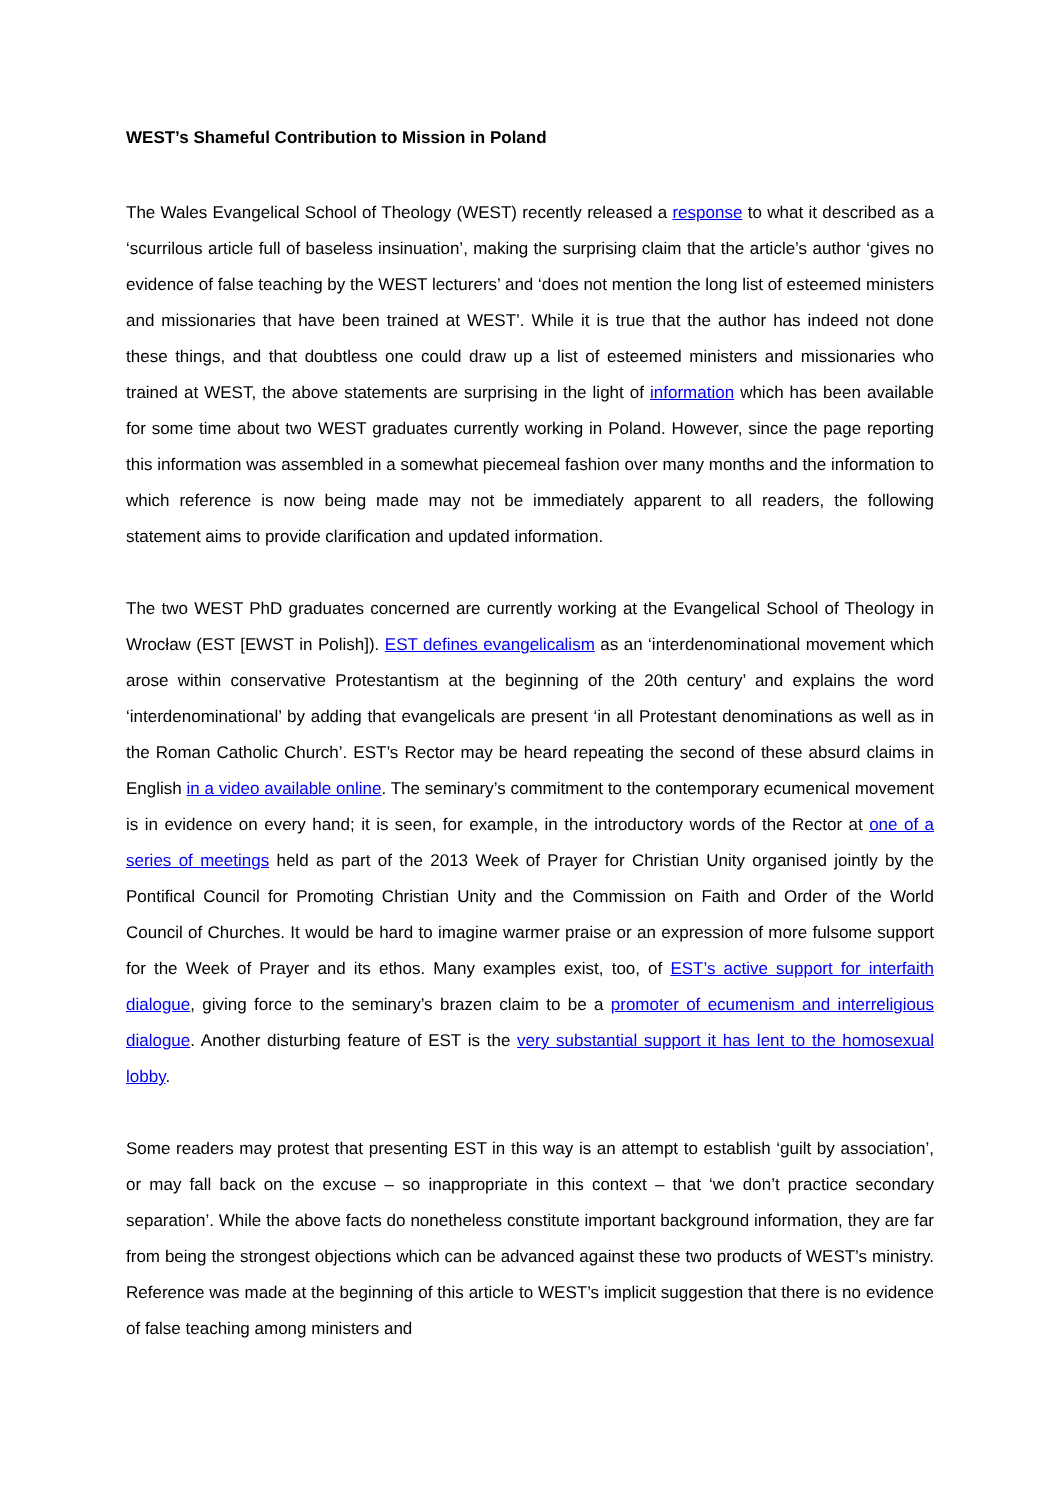WEST’s Shameful Contribution to Mission in Poland
The Wales Evangelical School of Theology (WEST) recently released a response to what it described as a ‘scurrilous article full of baseless insinuation’, making the surprising claim that the article’s author ‘gives no evidence of false teaching by the WEST lecturers’ and ‘does not mention the long list of esteemed ministers and missionaries that have been trained at WEST’. While it is true that the author has indeed not done these things, and that doubtless one could draw up a list of esteemed ministers and missionaries who trained at WEST, the above statements are surprising in the light of information which has been available for some time about two WEST graduates currently working in Poland. However, since the page reporting this information was assembled in a somewhat piecemeal fashion over many months and the information to which reference is now being made may not be immediately apparent to all readers, the following statement aims to provide clarification and updated information.
The two WEST PhD graduates concerned are currently working at the Evangelical School of Theology in Wrocław (EST [EWST in Polish]). EST defines evangelicalism as an ‘interdenominational movement which arose within conservative Protestantism at the beginning of the 20th century’ and explains the word ‘interdenominational’ by adding that evangelicals are present ‘in all Protestant denominations as well as in the Roman Catholic Church’. EST’s Rector may be heard repeating the second of these absurd claims in English in a video available online. The seminary’s commitment to the contemporary ecumenical movement is in evidence on every hand; it is seen, for example, in the introductory words of the Rector at one of a series of meetings held as part of the 2013 Week of Prayer for Christian Unity organised jointly by the Pontifical Council for Promoting Christian Unity and the Commission on Faith and Order of the World Council of Churches. It would be hard to imagine warmer praise or an expression of more fulsome support for the Week of Prayer and its ethos. Many examples exist, too, of EST’s active support for interfaith dialogue, giving force to the seminary’s brazen claim to be a promoter of ecumenism and interreligious dialogue. Another disturbing feature of EST is the very substantial support it has lent to the homosexual lobby.
Some readers may protest that presenting EST in this way is an attempt to establish ‘guilt by association’, or may fall back on the excuse – so inappropriate in this context – that ‘we don’t practice secondary separation’. While the above facts do nonetheless constitute important background information, they are far from being the strongest objections which can be advanced against these two products of WEST’s ministry. Reference was made at the beginning of this article to WEST’s implicit suggestion that there is no evidence of false teaching among ministers and